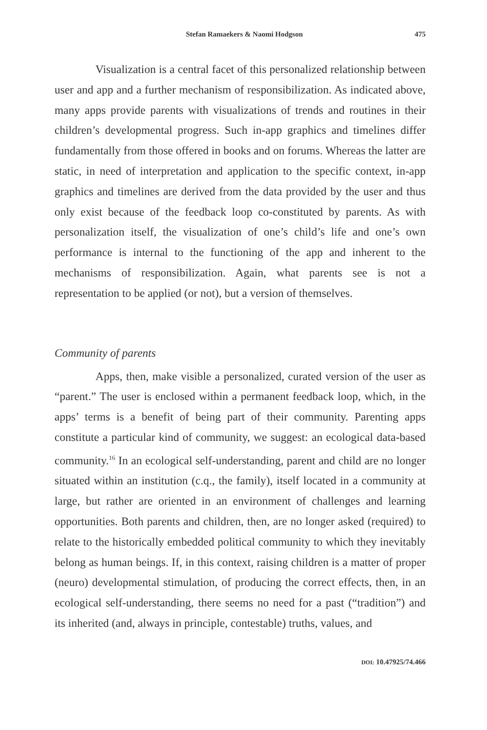Stefan Ramaekers & Naomi Hodgson 475
Visualization is a central facet of this personalized relationship between user and app and a further mechanism of responsibilization. As indicated above, many apps provide parents with visualizations of trends and routines in their children’s developmental progress. Such in-app graphics and timelines differ fundamentally from those offered in books and on forums. Whereas the latter are static, in need of interpretation and application to the specific context, in-app graphics and timelines are derived from the data provided by the user and thus only exist because of the feedback loop co-constituted by parents. As with personalization itself, the visualization of one’s child’s life and one’s own performance is internal to the functioning of the app and inherent to the mechanisms of responsibilization. Again, what parents see is not a representation to be applied (or not), but a version of themselves.
Community of parents
Apps, then, make visible a personalized, curated version of the user as “parent.” The user is enclosed within a permanent feedback loop, which, in the apps’ terms is a benefit of being part of their community. Parenting apps constitute a particular kind of community, we suggest: an ecological data-based community.<sup>16</sup> In an ecological self-understanding, parent and child are no longer situated within an institution (c.q., the family), itself located in a community at large, but rather are oriented in an environment of challenges and learning opportunities. Both parents and children, then, are no longer asked (required) to relate to the historically embedded political community to which they inevitably belong as human beings. If, in this context, raising children is a matter of proper (neuro) developmental stimulation, of producing the correct effects, then, in an ecological self-understanding, there seems no need for a past (“tradition”) and its inherited (and, always in principle, contestable) truths, values, and
DOI: 10.47925/74.466